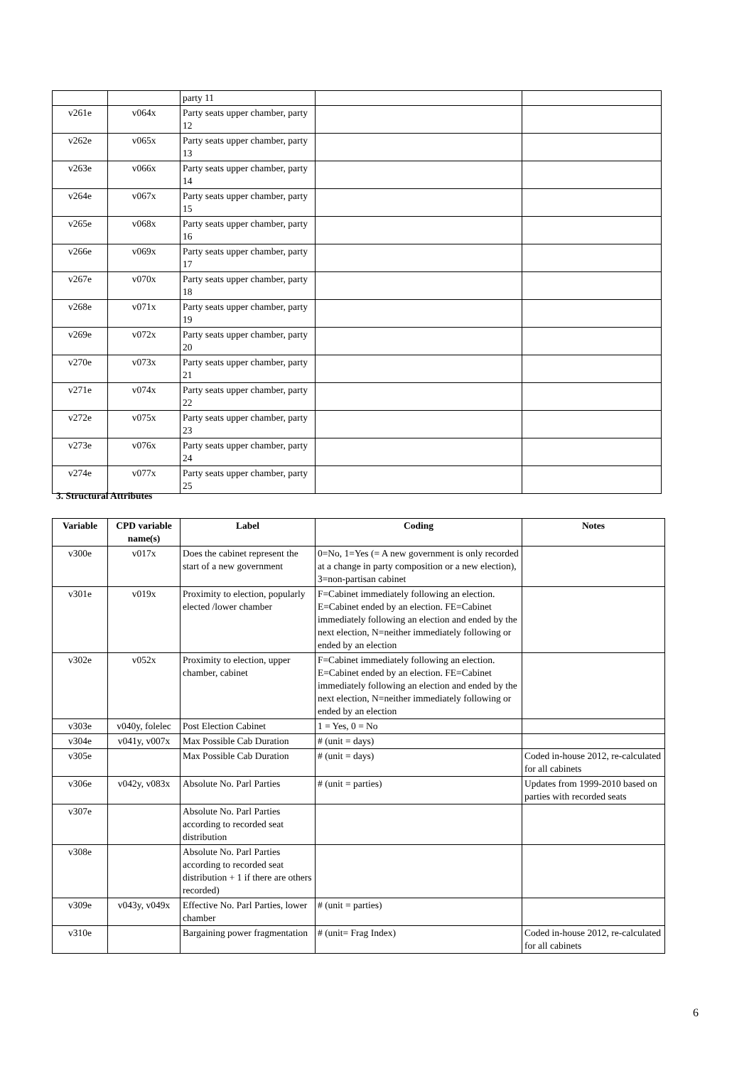| | | party 11 | | |
| v261e | v064x | Party seats upper chamber, party 12 | | |
| v262e | v065x | Party seats upper chamber, party 13 | | |
| v263e | v066x | Party seats upper chamber, party 14 | | |
| v264e | v067x | Party seats upper chamber, party 15 | | |
| v265e | v068x | Party seats upper chamber, party 16 | | |
| v266e | v069x | Party seats upper chamber, party 17 | | |
| v267e | v070x | Party seats upper chamber, party 18 | | |
| v268e | v071x | Party seats upper chamber, party 19 | | |
| v269e | v072x | Party seats upper chamber, party 20 | | |
| v270e | v073x | Party seats upper chamber, party 21 | | |
| v271e | v074x | Party seats upper chamber, party 22 | | |
| v272e | v075x | Party seats upper chamber, party 23 | | |
| v273e | v076x | Party seats upper chamber, party 24 | | |
| v274e | v077x | Party seats upper chamber, party 25 | | |
3. Structural Attributes
| Variable | CPD variable name(s) | Label | Coding | Notes |
| --- | --- | --- | --- | --- |
| v300e | v017x | Does the cabinet represent the start of a new government | 0=No, 1=Yes (= A new government is only recorded at a change in party composition or a new election), 3=non-partisan cabinet | |
| v301e | v019x | Proximity to election, popularly elected /lower chamber | F=Cabinet immediately following an election. E=Cabinet ended by an election. FE=Cabinet immediately following an election and ended by the next election, N=neither immediately following or ended by an election | |
| v302e | v052x | Proximity to election, upper chamber, cabinet | F=Cabinet immediately following an election. E=Cabinet ended by an election. FE=Cabinet immediately following an election and ended by the next election, N=neither immediately following or ended by an election | |
| v303e | v040y, folelec | Post Election Cabinet | 1 = Yes, 0 = No | |
| v304e | v041y, v007x | Max Possible Cab Duration | # (unit = days) | |
| v305e | | Max Possible Cab Duration | # (unit = days) | Coded in-house 2012, re-calculated for all cabinets |
| v306e | v042y, v083x | Absolute No. Parl Parties | # (unit = parties) | Updates from 1999-2010 based on parties with recorded seats |
| v307e | | Absolute No. Parl Parties according to recorded seat distribution | | |
| v308e | | Absolute No. Parl Parties according to recorded seat distribution + 1 if there are others recorded) | | |
| v309e | v043y, v049x | Effective No. Parl Parties, lower chamber | # (unit = parties) | |
| v310e | | Bargaining power fragmentation | # (unit= Frag Index) | Coded in-house 2012, re-calculated for all cabinets |
6